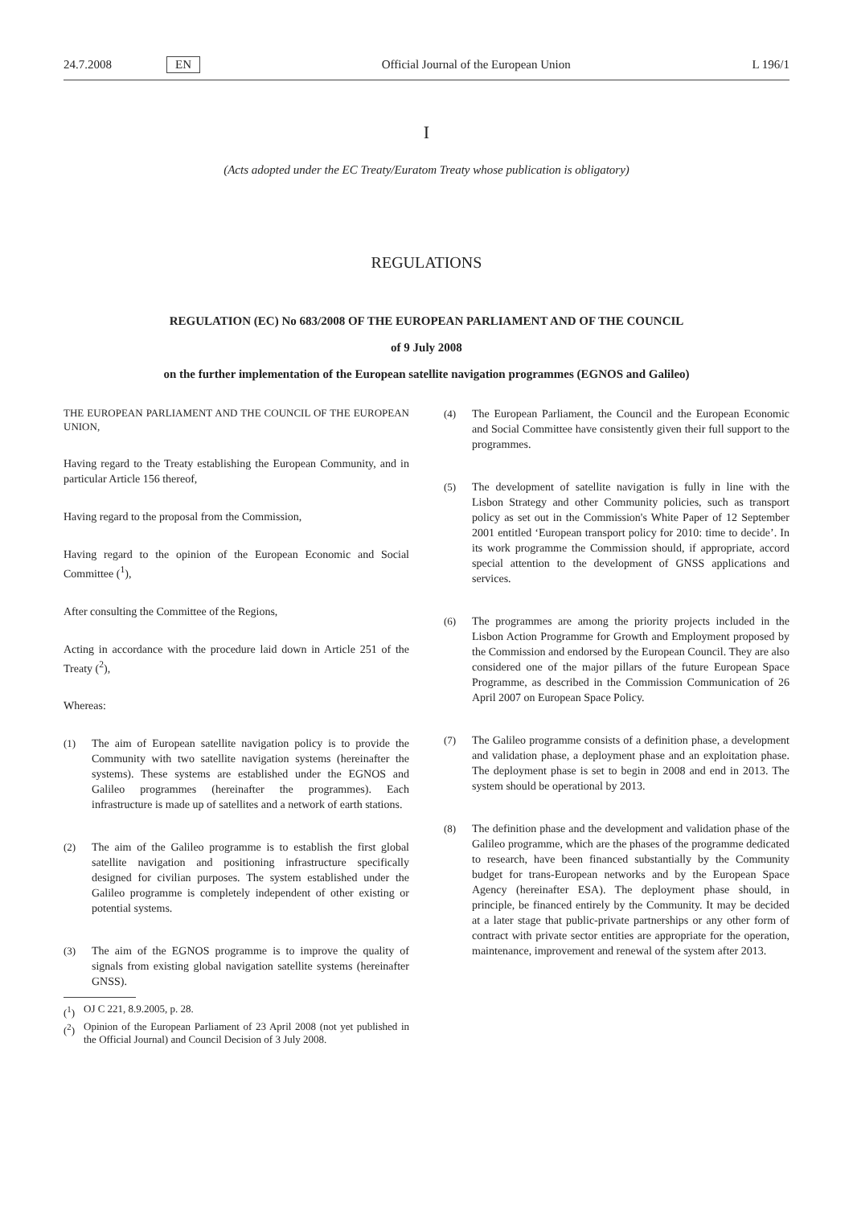24.7.2008 EN Official Journal of the European Union L 196/1
I
(Acts adopted under the EC Treaty/Euratom Treaty whose publication is obligatory)
REGULATIONS
REGULATION (EC) No 683/2008 OF THE EUROPEAN PARLIAMENT AND OF THE COUNCIL
of 9 July 2008
on the further implementation of the European satellite navigation programmes (EGNOS and Galileo)
THE EUROPEAN PARLIAMENT AND THE COUNCIL OF THE EUROPEAN UNION,
Having regard to the Treaty establishing the European Community, and in particular Article 156 thereof,
Having regard to the proposal from the Commission,
Having regard to the opinion of the European Economic and Social Committee (<sup>1</sup>),
After consulting the Committee of the Regions,
Acting in accordance with the procedure laid down in Article 251 of the Treaty (<sup>2</sup>),
Whereas:
(1) The aim of European satellite navigation policy is to provide the Community with two satellite navigation systems (hereinafter the systems). These systems are established under the EGNOS and Galileo programmes (hereinafter the programmes). Each infrastructure is made up of satellites and a network of earth stations.
(2) The aim of the Galileo programme is to establish the first global satellite navigation and positioning infrastructure specifically designed for civilian purposes. The system established under the Galileo programme is completely independent of other existing or potential systems.
(3) The aim of the EGNOS programme is to improve the quality of signals from existing global navigation satellite systems (hereinafter GNSS).
(<sup>1</sup>) OJ C 221, 8.9.2005, p. 28.
(<sup>2</sup>) Opinion of the European Parliament of 23 April 2008 (not yet published in the Official Journal) and Council Decision of 3 July 2008.
(4) The European Parliament, the Council and the European Economic and Social Committee have consistently given their full support to the programmes.
(5) The development of satellite navigation is fully in line with the Lisbon Strategy and other Community policies, such as transport policy as set out in the Commission's White Paper of 12 September 2001 entitled ‘European transport policy for 2010: time to decide’. In its work programme the Commission should, if appropriate, accord special attention to the development of GNSS applications and services.
(6) The programmes are among the priority projects included in the Lisbon Action Programme for Growth and Employment proposed by the Commission and endorsed by the European Council. They are also considered one of the major pillars of the future European Space Programme, as described in the Commission Communication of 26 April 2007 on European Space Policy.
(7) The Galileo programme consists of a definition phase, a development and validation phase, a deployment phase and an exploitation phase. The deployment phase is set to begin in 2008 and end in 2013. The system should be operational by 2013.
(8) The definition phase and the development and validation phase of the Galileo programme, which are the phases of the programme dedicated to research, have been financed substantially by the Community budget for trans-European networks and by the European Space Agency (hereinafter ESA). The deployment phase should, in principle, be financed entirely by the Community. It may be decided at a later stage that public-private partnerships or any other form of contract with private sector entities are appropriate for the operation, maintenance, improvement and renewal of the system after 2013.